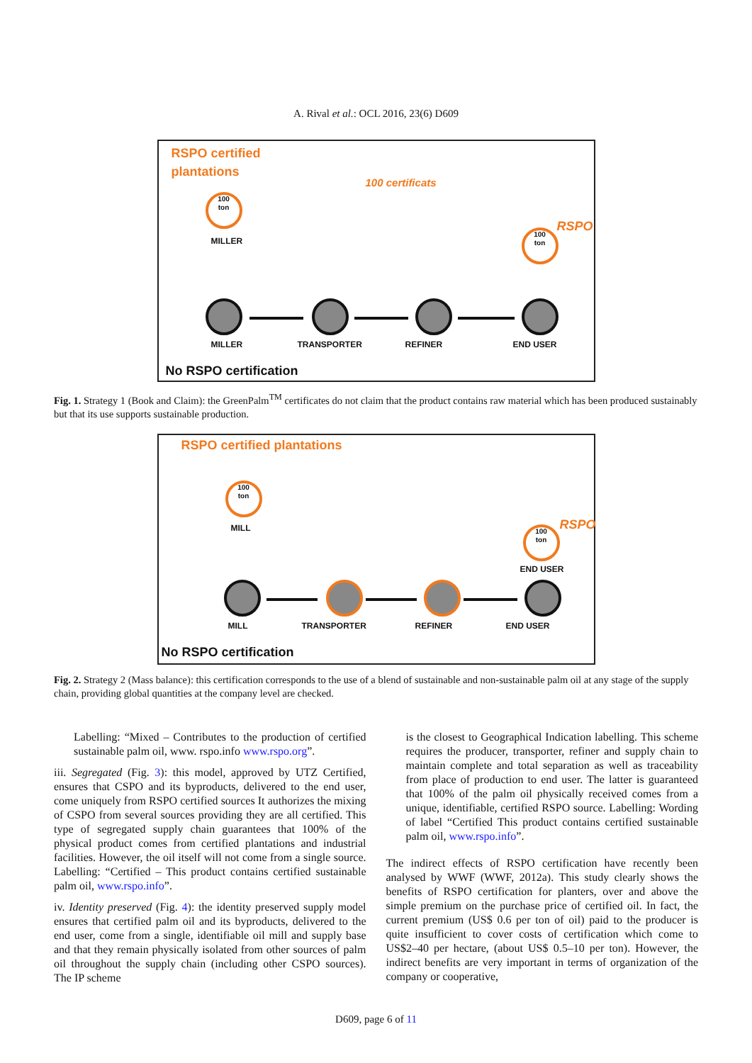A. Rival et al.: OCL 2016, 23(6) D609
RSPO certified
plantations
100 certificats
RSPO
100
ton
100
ton
MILLER
MILLER TRANSPORTER REFINER END USER
No RSPO certification
Fig. 1. Strategy 1 (Book and Claim): the GreenPalm<sup>TM</sup> certificates do not claim that the product contains raw material which has been produced sustainably but that its use supports sustainable production.
RSPO certified plantations
RSPO
100
ton
100
ton
MILL
END USER
MILL TRANSPORTER REFINER END USER
No RSPO certification
Fig. 2. Strategy 2 (Mass balance): this certification corresponds to the use of a blend of sustainable and non-sustainable palm oil at any stage of the supply chain, providing global quantities at the company level are checked.
Labelling: “Mixed – Contributes to the production of certified sustainable palm oil, www. rspo.info www.rspo.org”.
iii. Segregated (Fig. 3): this model, approved by UTZ Certified, ensures that CSPO and its byproducts, delivered to the end user, come uniquely from RSPO certified sources It authorizes the mixing of CSPO from several sources providing they are all certified. This type of segregated supply chain guarantees that 100% of the physical product comes from certified plantations and industrial facilities. However, the oil itself will not come from a single source. Labelling: “Certified – This product contains certified sustainable palm oil, www.rspo.info”.
iv. Identity preserved (Fig. 4): the identity preserved supply model ensures that certified palm oil and its byproducts, delivered to the end user, come from a single, identifiable oil mill and supply base and that they remain physically isolated from other sources of palm oil throughout the supply chain (including other CSPO sources). The IP scheme
is the closest to Geographical Indication labelling. This scheme requires the producer, transporter, refiner and supply chain to maintain complete and total separation as well as traceability from place of production to end user. The latter is guaranteed that 100% of the palm oil physically received comes from a unique, identifiable, certified RSPO source. Labelling: Wording of label “Certified This product contains certified sustainable palm oil, www.rspo.info”.
The indirect effects of RSPO certification have recently been analysed by WWF (WWF, 2012a). This study clearly shows the benefits of RSPO certification for planters, over and above the simple premium on the purchase price of certified oil. In fact, the current premium (US$ 0.6 per ton of oil) paid to the producer is quite insufficient to cover costs of certification which come to US$2–40 per hectare, (about US$ 0.5–10 per ton). However, the indirect benefits are very important in terms of organization of the company or cooperative,
D609, page 6 of 11